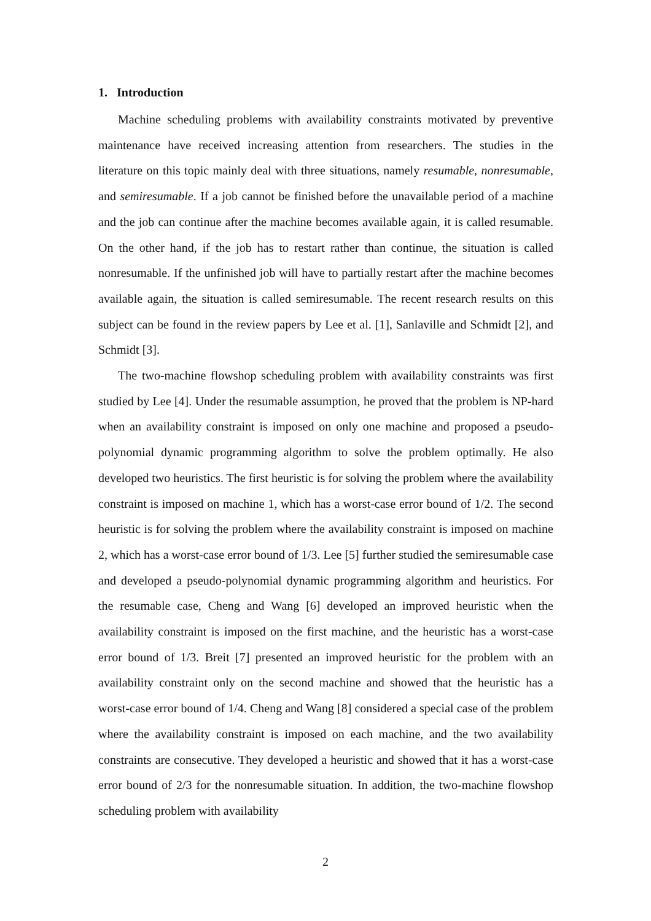1. Introduction
Machine scheduling problems with availability constraints motivated by preventive maintenance have received increasing attention from researchers. The studies in the literature on this topic mainly deal with three situations, namely resumable, nonresumable, and semiresumable. If a job cannot be finished before the unavailable period of a machine and the job can continue after the machine becomes available again, it is called resumable. On the other hand, if the job has to restart rather than continue, the situation is called nonresumable. If the unfinished job will have to partially restart after the machine becomes available again, the situation is called semiresumable. The recent research results on this subject can be found in the review papers by Lee et al. [1], Sanlaville and Schmidt [2], and Schmidt [3].
The two-machine flowshop scheduling problem with availability constraints was first studied by Lee [4]. Under the resumable assumption, he proved that the problem is NP-hard when an availability constraint is imposed on only one machine and proposed a pseudo-polynomial dynamic programming algorithm to solve the problem optimally. He also developed two heuristics. The first heuristic is for solving the problem where the availability constraint is imposed on machine 1, which has a worst-case error bound of 1/2. The second heuristic is for solving the problem where the availability constraint is imposed on machine 2, which has a worst-case error bound of 1/3. Lee [5] further studied the semiresumable case and developed a pseudo-polynomial dynamic programming algorithm and heuristics. For the resumable case, Cheng and Wang [6] developed an improved heuristic when the availability constraint is imposed on the first machine, and the heuristic has a worst-case error bound of 1/3. Breit [7] presented an improved heuristic for the problem with an availability constraint only on the second machine and showed that the heuristic has a worst-case error bound of 1/4. Cheng and Wang [8] considered a special case of the problem where the availability constraint is imposed on each machine, and the two availability constraints are consecutive. They developed a heuristic and showed that it has a worst-case error bound of 2/3 for the nonresumable situation. In addition, the two-machine flowshop scheduling problem with availability
2